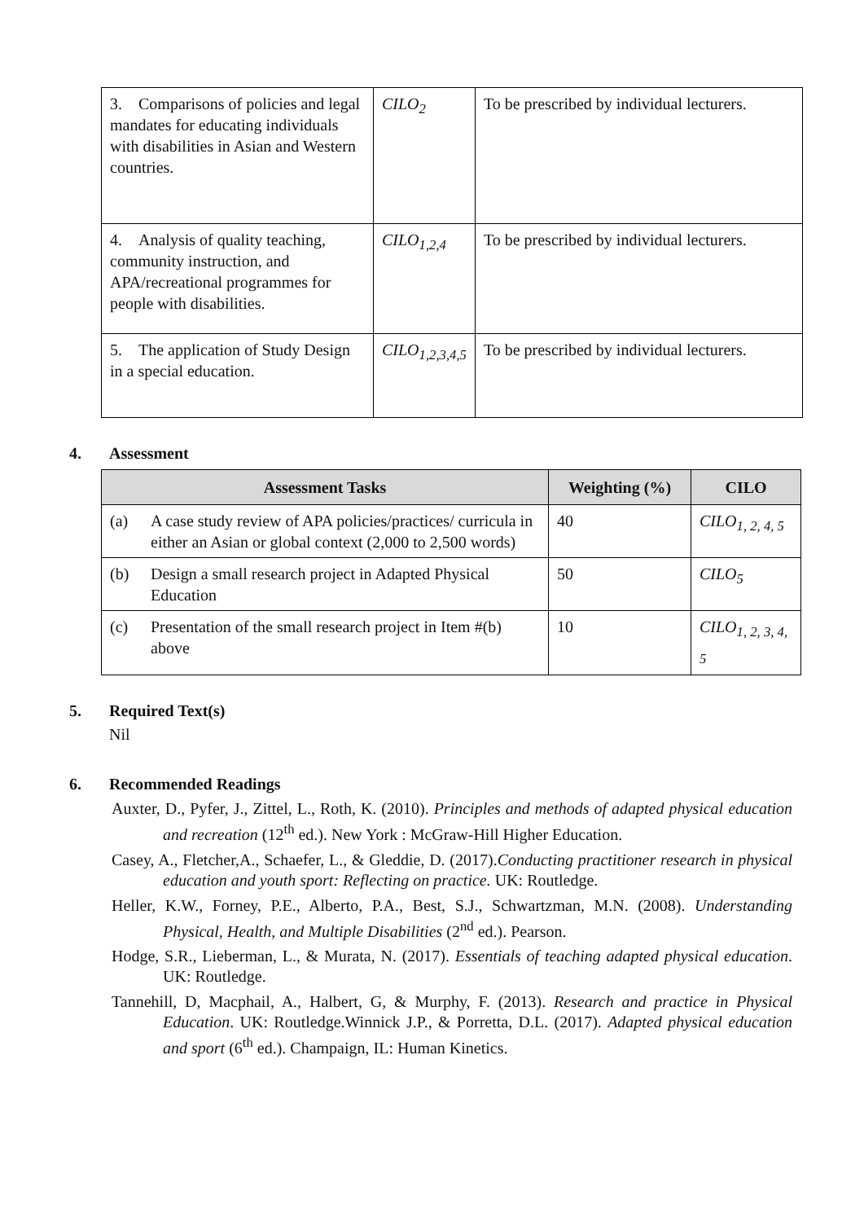| 3. Comparisons of policies and legal mandates for educating individuals with disabilities in Asian and Western countries. | CILO<sub>2</sub> | To be prescribed by individual lecturers. |
| 4. Analysis of quality teaching, community instruction, and APA/recreational programmes for people with disabilities. | CILO<sub>1,2,4</sub> | To be prescribed by individual lecturers. |
| 5. The application of Study Design in a special education. | CILO<sub>1,2,3,4,5</sub> | To be prescribed by individual lecturers. |
4. Assessment
| Assessment Tasks | | Weighting (%) | CILO |
| --- | --- | --- | --- |
| (a) | A case study review of APA policies/practices/ curricula in either an Asian or global context (2,000 to 2,500 words) | 40 | CILO<sub>1, 2, 4, 5</sub> |
| (b) | Design a small research project in Adapted Physical Education | 50 | CILO<sub>5</sub> |
| (c) | Presentation of the small research project in Item #(b) above | 10 | CILO<sub>1, 2, 3, 4, 5</sub> |
5. Required Text(s)
Nil
6. Recommended Readings
Auxter, D., Pyfer, J., Zittel, L., Roth, K. (2010). Principles and methods of adapted physical education and recreation (12<sup>th</sup> ed.). New York : McGraw-Hill Higher Education.
Casey, A., Fletcher,A., Schaefer, L., & Gleddie, D. (2017).Conducting practitioner research in physical education and youth sport: Reflecting on practice. UK: Routledge.
Heller, K.W., Forney, P.E., Alberto, P.A., Best, S.J., Schwartzman, M.N. (2008). Understanding Physical, Health, and Multiple Disabilities (2<sup>nd</sup> ed.). Pearson.
Hodge, S.R., Lieberman, L., & Murata, N. (2017). Essentials of teaching adapted physical education. UK: Routledge.
Tannehill, D, Macphail, A., Halbert, G, & Murphy, F. (2013). Research and practice in Physical Education. UK: Routledge.Winnick J.P., & Porretta, D.L. (2017). Adapted physical education and sport (6<sup>th</sup> ed.). Champaign, IL: Human Kinetics.